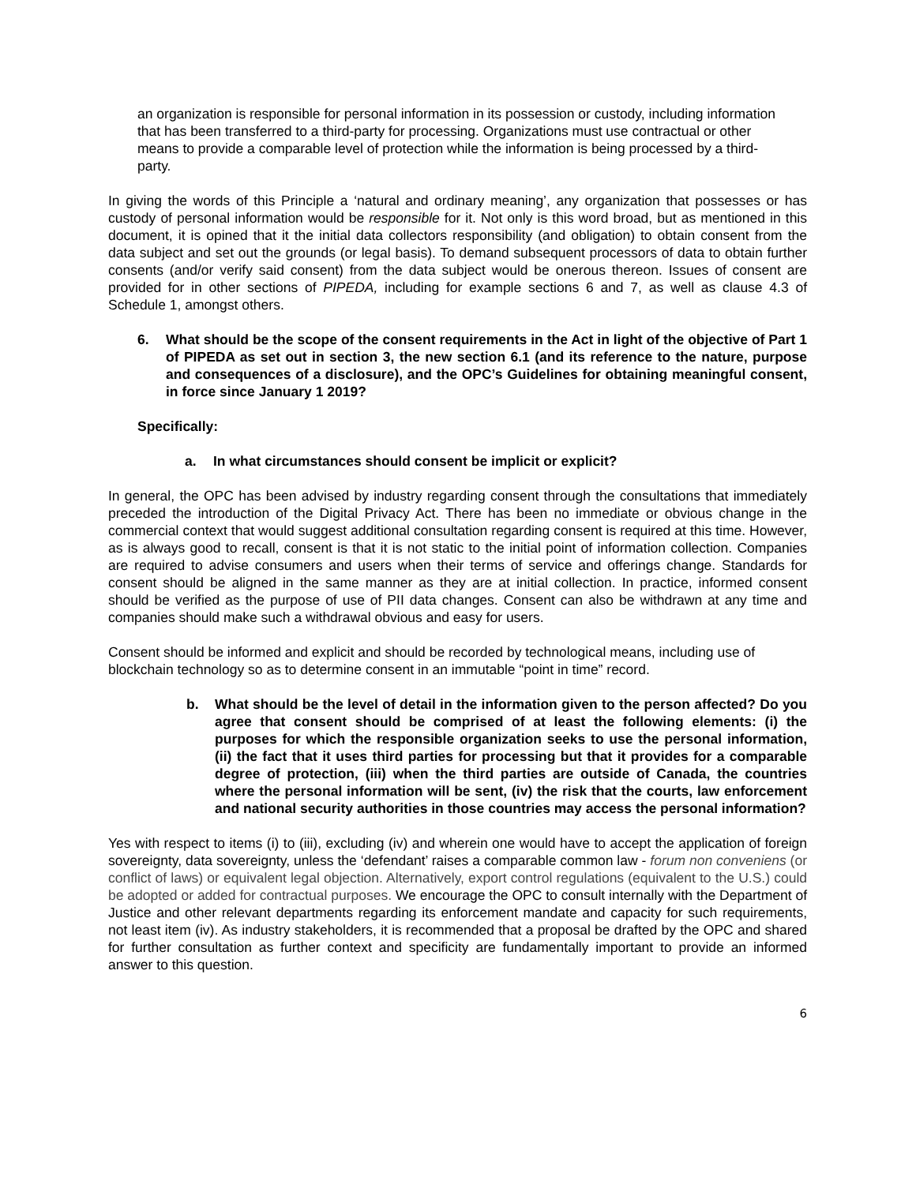an organization is responsible for personal information in its possession or custody, including information that has been transferred to a third-party for processing. Organizations must use contractual or other means to provide a comparable level of protection while the information is being processed by a third-party.
In giving the words of this Principle a ‘natural and ordinary meaning’, any organization that possesses or has custody of personal information would be responsible for it. Not only is this word broad, but as mentioned in this document, it is opined that it the initial data collectors responsibility (and obligation) to obtain consent from the data subject and set out the grounds (or legal basis). To demand subsequent processors of data to obtain further consents (and/or verify said consent) from the data subject would be onerous thereon. Issues of consent are provided for in other sections of PIPEDA, including for example sections 6 and 7, as well as clause 4.3 of Schedule 1, amongst others.
6. What should be the scope of the consent requirements in the Act in light of the objective of Part 1 of PIPEDA as set out in section 3, the new section 6.1 (and its reference to the nature, purpose and consequences of a disclosure), and the OPC’s Guidelines for obtaining meaningful consent, in force since January 1 2019?
Specifically:
a. In what circumstances should consent be implicit or explicit?
In general, the OPC has been advised by industry regarding consent through the consultations that immediately preceded the introduction of the Digital Privacy Act. There has been no immediate or obvious change in the commercial context that would suggest additional consultation regarding consent is required at this time. However, as is always good to recall, consent is that it is not static to the initial point of information collection. Companies are required to advise consumers and users when their terms of service and offerings change. Standards for consent should be aligned in the same manner as they are at initial collection. In practice, informed consent should be verified as the purpose of use of PII data changes. Consent can also be withdrawn at any time and companies should make such a withdrawal obvious and easy for users.
Consent should be informed and explicit and should be recorded by technological means, including use of blockchain technology so as to determine consent in an immutable “point in time” record.
b. What should be the level of detail in the information given to the person affected? Do you agree that consent should be comprised of at least the following elements: (i) the purposes for which the responsible organization seeks to use the personal information, (ii) the fact that it uses third parties for processing but that it provides for a comparable degree of protection, (iii) when the third parties are outside of Canada, the countries where the personal information will be sent, (iv) the risk that the courts, law enforcement and national security authorities in those countries may access the personal information?
Yes with respect to items (i) to (iii), excluding (iv) and wherein one would have to accept the application of foreign sovereignty, data sovereignty, unless the ‘defendant’ raises a comparable common law - forum non conveniens (or conflict of laws) or equivalent legal objection. Alternatively, export control regulations (equivalent to the U.S.) could be adopted or added for contractual purposes. We encourage the OPC to consult internally with the Department of Justice and other relevant departments regarding its enforcement mandate and capacity for such requirements, not least item (iv). As industry stakeholders, it is recommended that a proposal be drafted by the OPC and shared for further consultation as further context and specificity are fundamentally important to provide an informed answer to this question.
6